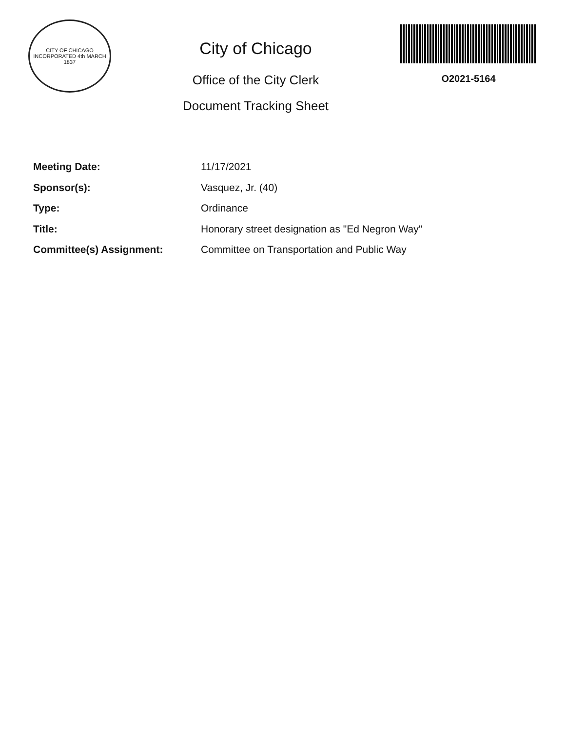CITY OF CHICAGO
INCORPORATED 4th MARCH 1837
City of Chicago
Office of the City Clerk
Document Tracking Sheet
O2021-5164
Meeting Date: 11/17/2021
Sponsor(s): Vasquez, Jr. (40)
Type: Ordinance
Title: Honorary street designation as "Ed Negron Way"
Committee(s) Assignment: Committee on Transportation and Public Way